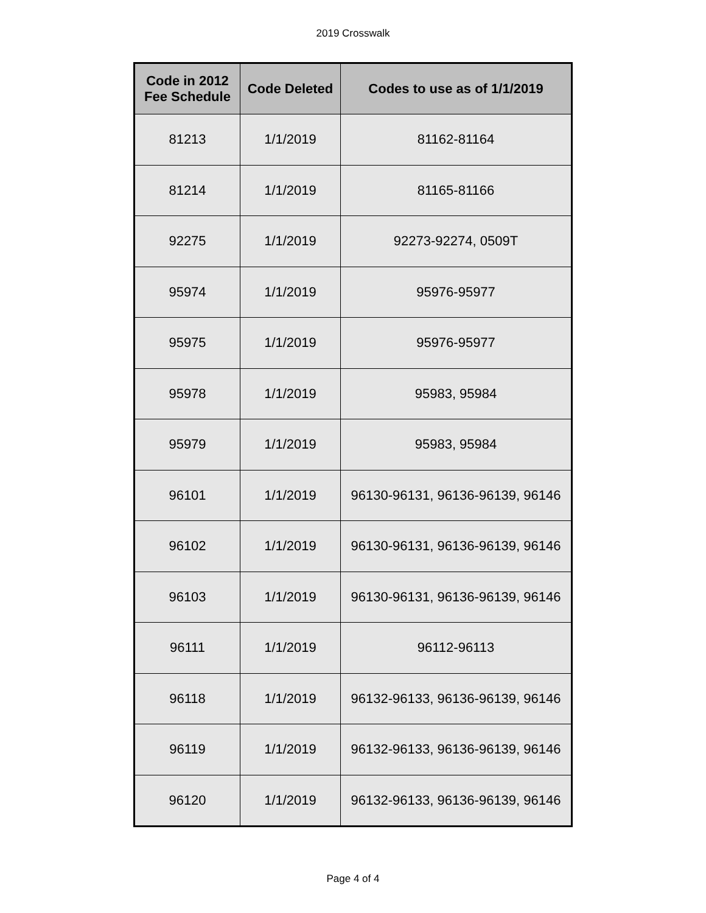2019 Crosswalk
| Code in 2012 Fee Schedule | Code Deleted | Codes to use as of 1/1/2019 |
| --- | --- | --- |
| 81213 | 1/1/2019 | 81162-81164 |
| 81214 | 1/1/2019 | 81165-81166 |
| 92275 | 1/1/2019 | 92273-92274, 0509T |
| 95974 | 1/1/2019 | 95976-95977 |
| 95975 | 1/1/2019 | 95976-95977 |
| 95978 | 1/1/2019 | 95983, 95984 |
| 95979 | 1/1/2019 | 95983, 95984 |
| 96101 | 1/1/2019 | 96130-96131, 96136-96139, 96146 |
| 96102 | 1/1/2019 | 96130-96131, 96136-96139, 96146 |
| 96103 | 1/1/2019 | 96130-96131, 96136-96139, 96146 |
| 96111 | 1/1/2019 | 96112-96113 |
| 96118 | 1/1/2019 | 96132-96133, 96136-96139, 96146 |
| 96119 | 1/1/2019 | 96132-96133, 96136-96139, 96146 |
| 96120 | 1/1/2019 | 96132-96133, 96136-96139, 96146 |
Page 4 of 4